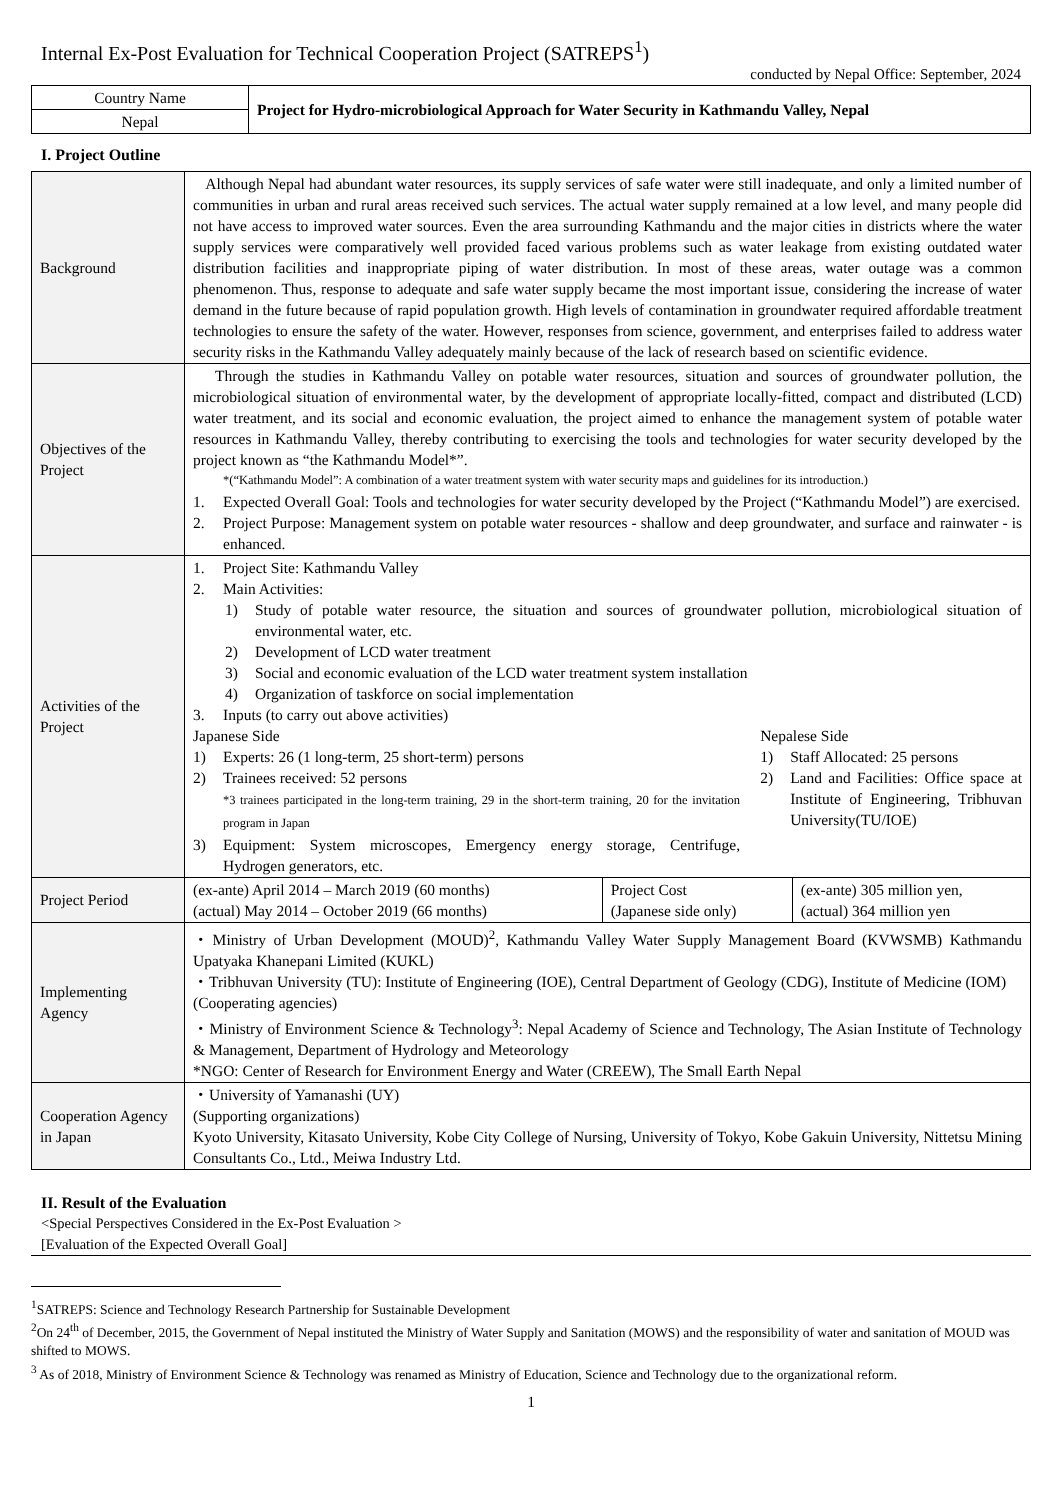Internal Ex-Post Evaluation for Technical Cooperation Project (SATREPS<sup>1</sup>)
conducted by Nepal Office: September, 2024
| Country Name | Project for Hydro-microbiological Approach for Water Security in Kathmandu Valley, Nepal |
| Nepal | |
I. Project Outline
| Background | Although Nepal had abundant water resources, its supply services of safe water were still inadequate, and only a limited number of communities in urban and rural areas received such services. The actual water supply remained at a low level, and many people did not have access to improved water sources. Even the area surrounding Kathmandu and the major cities in districts where the water supply services were comparatively well provided faced various problems such as water leakage from existing outdated water distribution facilities and inappropriate piping of water distribution. In most of these areas, water outage was a common phenomenon. Thus, response to adequate and safe water supply became the most important issue, considering the increase of water demand in the future because of rapid population growth. High levels of contamination in groundwater required affordable treatment technologies to ensure the safety of the water. However, responses from science, government, and enterprises failed to address water security risks in the Kathmandu Valley adequately mainly because of the lack of research based on scientific evidence. |
| Objectives of the Project | Through the studies in Kathmandu Valley on potable water resources, situation and sources of groundwater pollution, the microbiological situation of environmental water, by the development of appropriate locally-fitted, compact and distributed (LCD) water treatment, and its social and economic evaluation, the project aimed to enhance the management system of potable water resources in Kathmandu Valley, thereby contributing to exercising the tools and technologies for water security developed by the project known as “the Kathmandu Model*”. *(“Kathmandu Model”: A combination of a water treatment system with water security maps and guidelines for its introduction.) 1. Expected Overall Goal: Tools and technologies for water security developed by the Project (“Kathmandu Model”) are exercised. 2. Project Purpose: Management system on potable water resources - shallow and deep groundwater, and surface and rainwater - is enhanced. |
| Activities of the Project | 1. Project Site: Kathmandu Valley 2. Main Activities: 1) Study of potable water resource, the situation and sources of groundwater pollution, microbiological situation of environmental water, etc. 2) Development of LCD water treatment 3) Social and economic evaluation of the LCD water treatment system installation 4) Organization of taskforce on social implementation 3. Inputs (to carry out above activities) Japanese Side 1) Experts: 26 (1 long-term, 25 short-term) persons 2) Trainees received: 52 persons *3 trainees participated in the long-term training, 29 in the short-term training, 20 for the invitation program in Japan 3) Equipment: System microscopes, Emergency energy storage, Centrifuge, Hydrogen generators, etc. Nepalese Side 1) Staff Allocated: 25 persons 2) Land and Facilities: Office space at Institute of Engineering, Tribhuvan University(TU/IOE) |
| Project Period | / (ex-ante) April 2014 – March 2019 (60 months) (actual) May 2014 – October 2019 (66 months) / Project Cost (Japanese side only) / (ex-ante) 305 million yen, (actual) 364 million yen / |
| Implementing Agency | ・Ministry of Urban Development (MOUD)<sup>2</sup>, Kathmandu Valley Water Supply Management Board (KVWSMB) Kathmandu Upatyaka Khanepani Limited (KUKL) ・Tribhuvan University (TU): Institute of Engineering (IOE), Central Department of Geology (CDG), Institute of Medicine (IOM) (Cooperating agencies) ・Ministry of Environment Science & Technology<sup>3</sup>: Nepal Academy of Science and Technology, The Asian Institute of Technology & Management, Department of Hydrology and Meteorology *NGO: Center of Research for Environment Energy and Water (CREEW), The Small Earth Nepal |
| Cooperation Agency in Japan | ・University of Yamanashi (UY) (Supporting organizations) Kyoto University, Kitasato University, Kobe City College of Nursing, University of Tokyo, Kobe Gakuin University, Nittetsu Mining Consultants Co., Ltd., Meiwa Industry Ltd. |
II. Result of the Evaluation
<Special Perspectives Considered in the Ex-Post Evaluation >
[Evaluation of the Expected Overall Goal]
<sup>1</sup> SATREPS: Science and Technology Research Partnership for Sustainable Development
<sup>2</sup> On 24<sup>th</sup> of December, 2015, the Government of Nepal instituted the Ministry of Water Supply and Sanitation (MOWS) and the responsibility of water and sanitation of MOUD was shifted to MOWS.
<sup>3</sup> As of 2018, Ministry of Environment Science & Technology was renamed as Ministry of Education, Science and Technology due to the organizational reform.
1